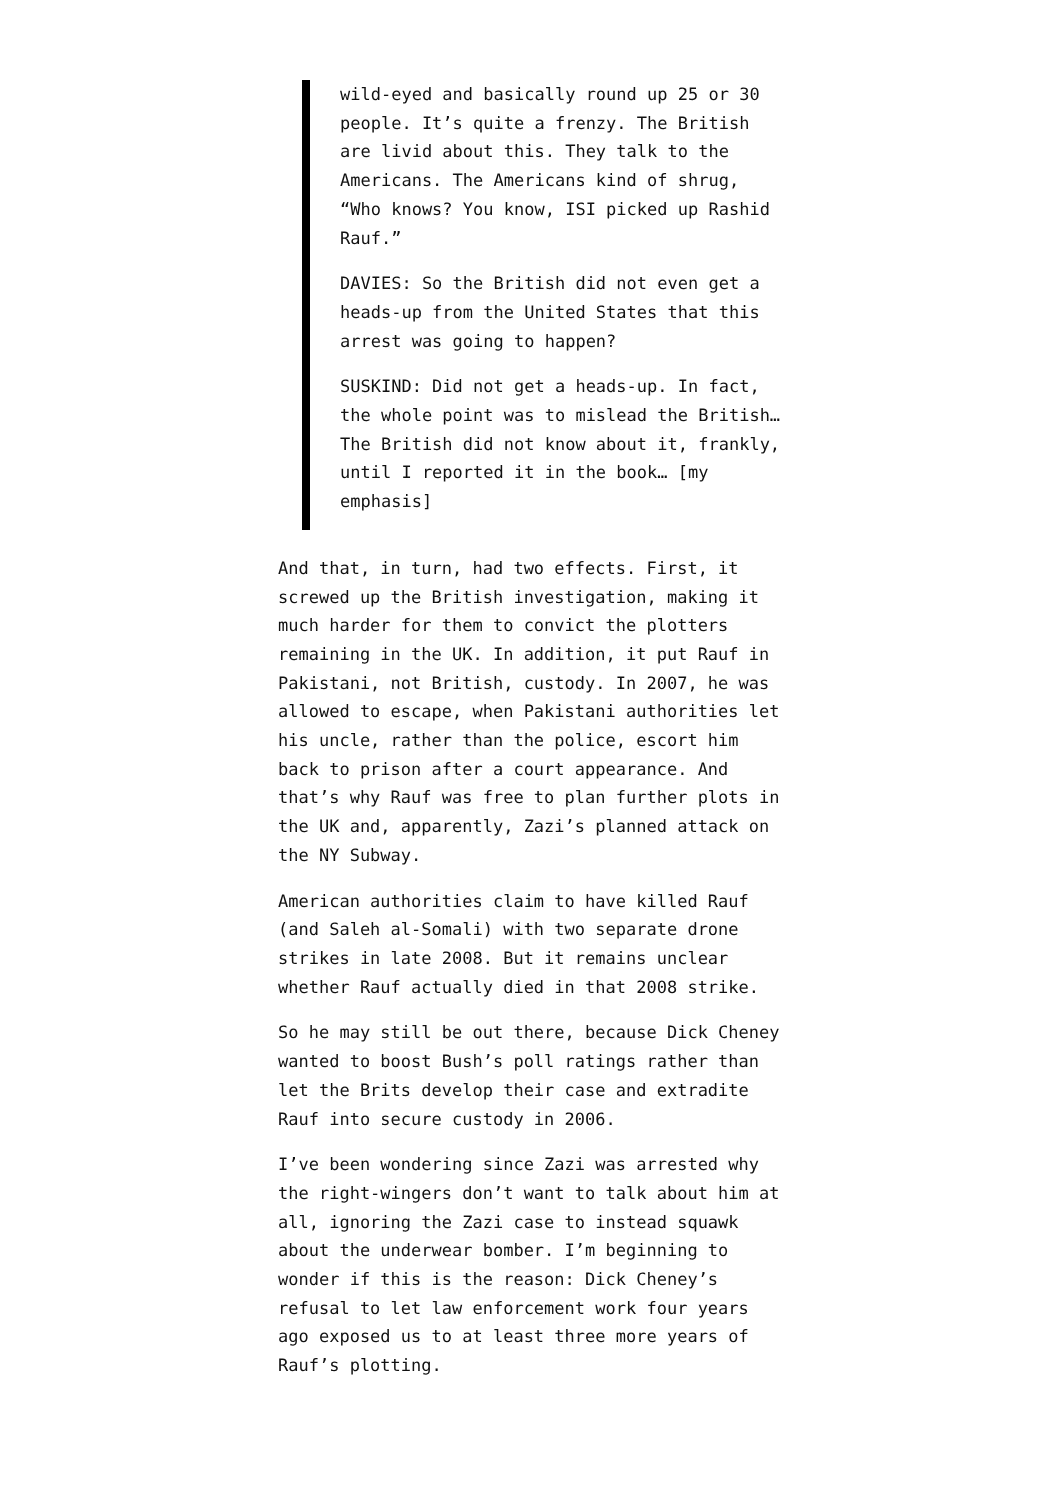wild-eyed and basically round up 25 or 30 people. It’s quite a frenzy. The British are livid about this. They talk to the Americans. The Americans kind of shrug, “Who knows? You know, ISI picked up Rashid Rauf.”
DAVIES: So the British did not even get a heads-up from the United States that this arrest was going to happen?
SUSKIND: Did not get a heads-up. In fact, the whole point was to mislead the British…The British did not know about it, frankly, until I reported it in the book… [my emphasis]
And that, in turn, had two effects. First, it screwed up the British investigation, making it much harder for them to convict the plotters remaining in the UK. In addition, it put Rauf in Pakistani, not British, custody. In 2007, he was allowed to escape, when Pakistani authorities let his uncle, rather than the police, escort him back to prison after a court appearance. And that’s why Rauf was free to plan further plots in the UK and, apparently, Zazi’s planned attack on the NY Subway.
American authorities claim to have killed Rauf (and Saleh al-Somali) with two separate drone strikes in late 2008. But it remains unclear whether Rauf actually died in that 2008 strike.
So he may still be out there, because Dick Cheney wanted to boost Bush’s poll ratings rather than let the Brits develop their case and extradite Rauf into secure custody in 2006.
I’ve been wondering since Zazi was arrested why the right-wingers don’t want to talk about him at all, ignoring the Zazi case to instead squawk about the underwear bomber. I’m beginning to wonder if this is the reason: Dick Cheney’s refusal to let law enforcement work four years ago exposed us to at least three more years of Rauf’s plotting.